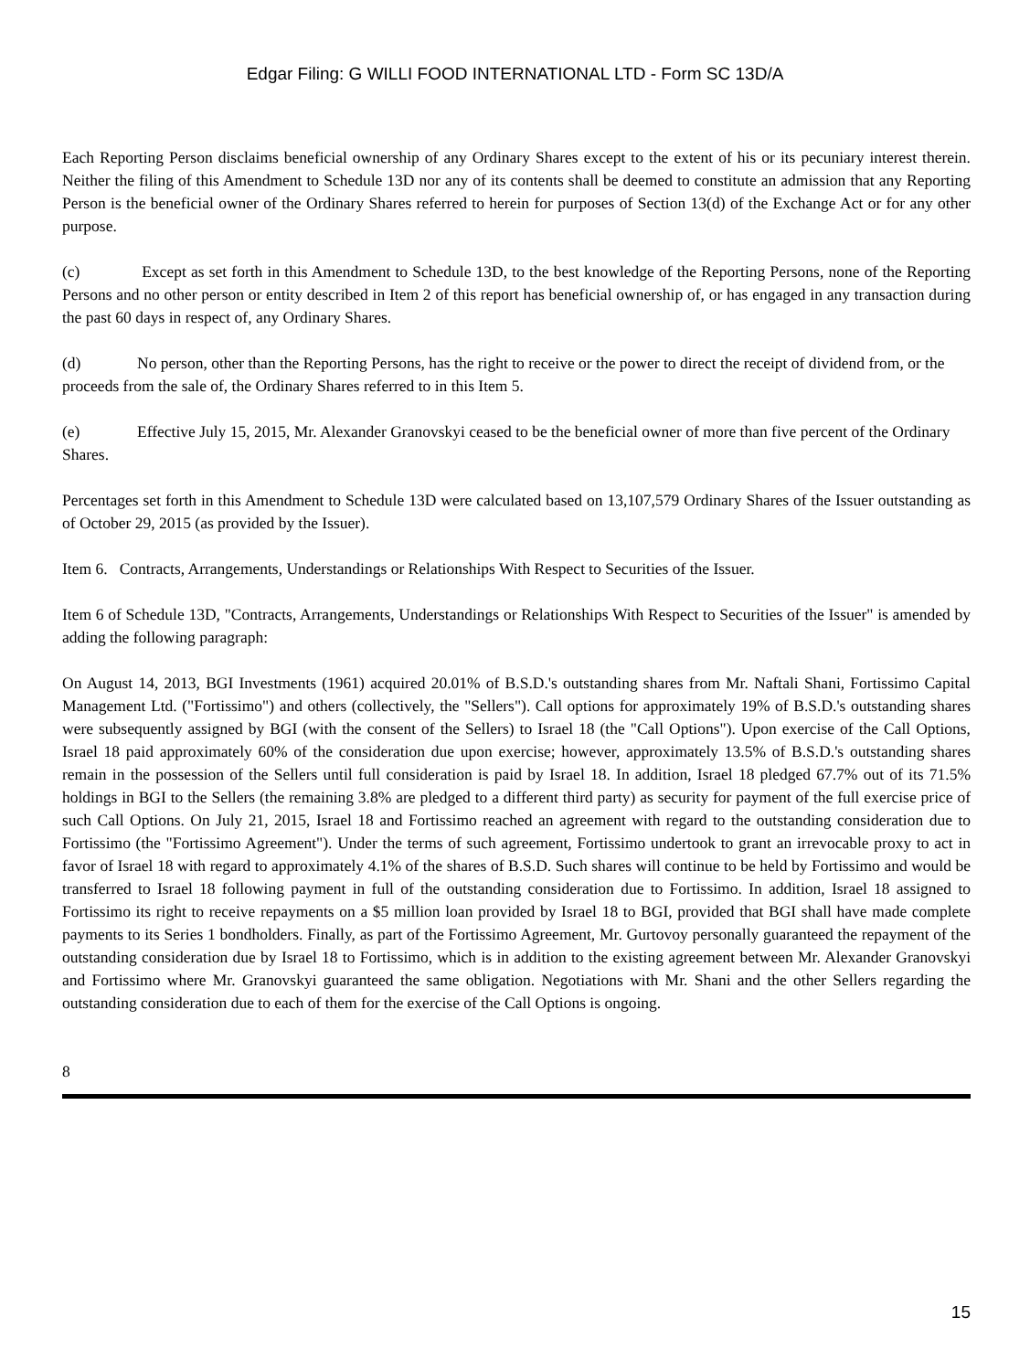Edgar Filing: G WILLI FOOD INTERNATIONAL LTD - Form SC 13D/A
Each Reporting Person disclaims beneficial ownership of any Ordinary Shares except to the extent of his or its pecuniary interest therein. Neither the filing of this Amendment to Schedule 13D nor any of its contents shall be deemed to constitute an admission that any Reporting Person is the beneficial owner of the Ordinary Shares referred to herein for purposes of Section 13(d) of the Exchange Act or for any other purpose.
(c) Except as set forth in this Amendment to Schedule 13D, to the best knowledge of the Reporting Persons, none of the Reporting Persons and no other person or entity described in Item 2 of this report has beneficial ownership of, or has engaged in any transaction during the past 60 days in respect of, any Ordinary Shares.
(d) No person, other than the Reporting Persons, has the right to receive or the power to direct the receipt of dividend from, or the proceeds from the sale of, the Ordinary Shares referred to in this Item 5.
(e) Effective July 15, 2015, Mr. Alexander Granovskyi ceased to be the beneficial owner of more than five percent of the Ordinary Shares.
Percentages set forth in this Amendment to Schedule 13D were calculated based on 13,107,579 Ordinary Shares of the Issuer outstanding as of October 29, 2015 (as provided by the Issuer).
Item 6. Contracts, Arrangements, Understandings or Relationships With Respect to Securities of the Issuer.
Item 6 of Schedule 13D, "Contracts, Arrangements, Understandings or Relationships With Respect to Securities of the Issuer" is amended by adding the following paragraph:
On August 14, 2013, BGI Investments (1961) acquired 20.01% of B.S.D.'s outstanding shares from Mr. Naftali Shani, Fortissimo Capital Management Ltd. ("Fortissimo") and others (collectively, the "Sellers"). Call options for approximately 19% of B.S.D.'s outstanding shares were subsequently assigned by BGI (with the consent of the Sellers) to Israel 18 (the "Call Options"). Upon exercise of the Call Options, Israel 18 paid approximately 60% of the consideration due upon exercise; however, approximately 13.5% of B.S.D.'s outstanding shares remain in the possession of the Sellers until full consideration is paid by Israel 18. In addition, Israel 18 pledged 67.7% out of its 71.5% holdings in BGI to the Sellers (the remaining 3.8% are pledged to a different third party) as security for payment of the full exercise price of such Call Options. On July 21, 2015, Israel 18 and Fortissimo reached an agreement with regard to the outstanding consideration due to Fortissimo (the "Fortissimo Agreement"). Under the terms of such agreement, Fortissimo undertook to grant an irrevocable proxy to act in favor of Israel 18 with regard to approximately 4.1% of the shares of B.S.D. Such shares will continue to be held by Fortissimo and would be transferred to Israel 18 following payment in full of the outstanding consideration due to Fortissimo. In addition, Israel 18 assigned to Fortissimo its right to receive repayments on a $5 million loan provided by Israel 18 to BGI, provided that BGI shall have made complete payments to its Series 1 bondholders. Finally, as part of the Fortissimo Agreement, Mr. Gurtovoy personally guaranteed the repayment of the outstanding consideration due by Israel 18 to Fortissimo, which is in addition to the existing agreement between Mr. Alexander Granovskyi and Fortissimo where Mr. Granovskyi guaranteed the same obligation. Negotiations with Mr. Shani and the other Sellers regarding the outstanding consideration due to each of them for the exercise of the Call Options is ongoing.
8
15